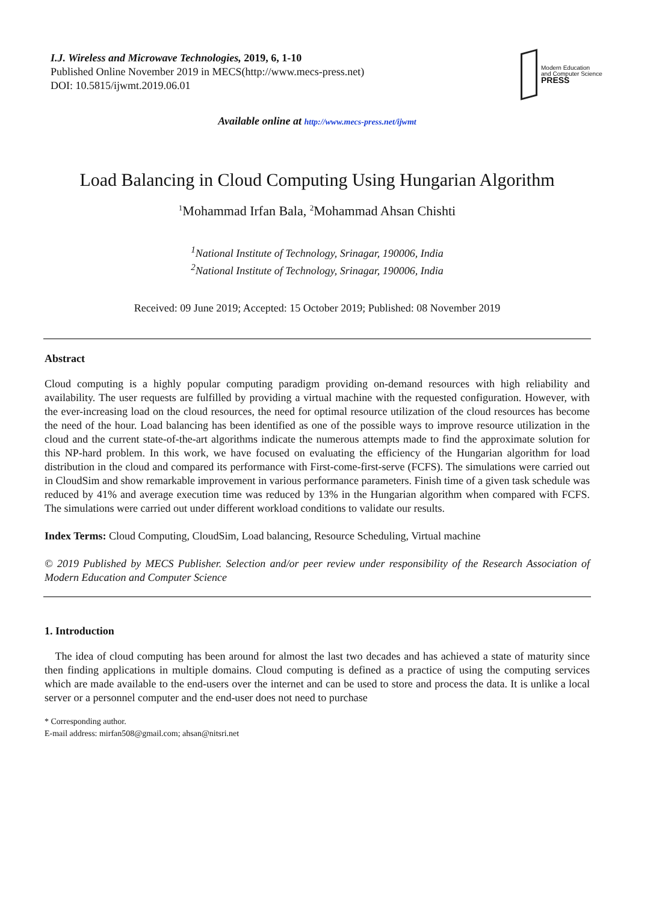I.J. Wireless and Microwave Technologies, 2019, 6, 1-10
Published Online November 2019 in MECS(http://www.mecs-press.net)
DOI: 10.5815/ijwmt.2019.06.01
Modern Education
and Computer Science
PRESS
Available online at http://www.mecs-press.net/ijwmt
Load Balancing in Cloud Computing Using Hungarian Algorithm
<sup>1</sup> Mohammad Irfan Bala, <sup>2</sup>Mohammad Ahsan Chishti
<sup>1</sup> National Institute of Technology, Srinagar, 190006, India
<sup>2</sup> National Institute of Technology, Srinagar, 190006, India
Received: 09 June 2019; Accepted: 15 October 2019; Published: 08 November 2019
Abstract
Cloud computing is a highly popular computing paradigm providing on-demand resources with high reliability and availability. The user requests are fulfilled by providing a virtual machine with the requested configuration. However, with the ever-increasing load on the cloud resources, the need for optimal resource utilization of the cloud resources has become the need of the hour. Load balancing has been identified as one of the possible ways to improve resource utilization in the cloud and the current state-of-the-art algorithms indicate the numerous attempts made to find the approximate solution for this NP-hard problem. In this work, we have focused on evaluating the efficiency of the Hungarian algorithm for load distribution in the cloud and compared its performance with First-come-first-serve (FCFS). The simulations were carried out in CloudSim and show remarkable improvement in various performance parameters. Finish time of a given task schedule was reduced by 41% and average execution time was reduced by 13% in the Hungarian algorithm when compared with FCFS. The simulations were carried out under different workload conditions to validate our results.
Index Terms: Cloud Computing, CloudSim, Load balancing, Resource Scheduling, Virtual machine
© 2019 Published by MECS Publisher. Selection and/or peer review under responsibility of the Research Association of Modern Education and Computer Science
1. Introduction
The idea of cloud computing has been around for almost the last two decades and has achieved a state of maturity since then finding applications in multiple domains. Cloud computing is defined as a practice of using the computing services which are made available to the end-users over the internet and can be used to store and process the data. It is unlike a local server or a personnel computer and the end-user does not need to purchase
* Corresponding author.
E-mail address: mirfan508@gmail.com; ahsan@nitsri.net